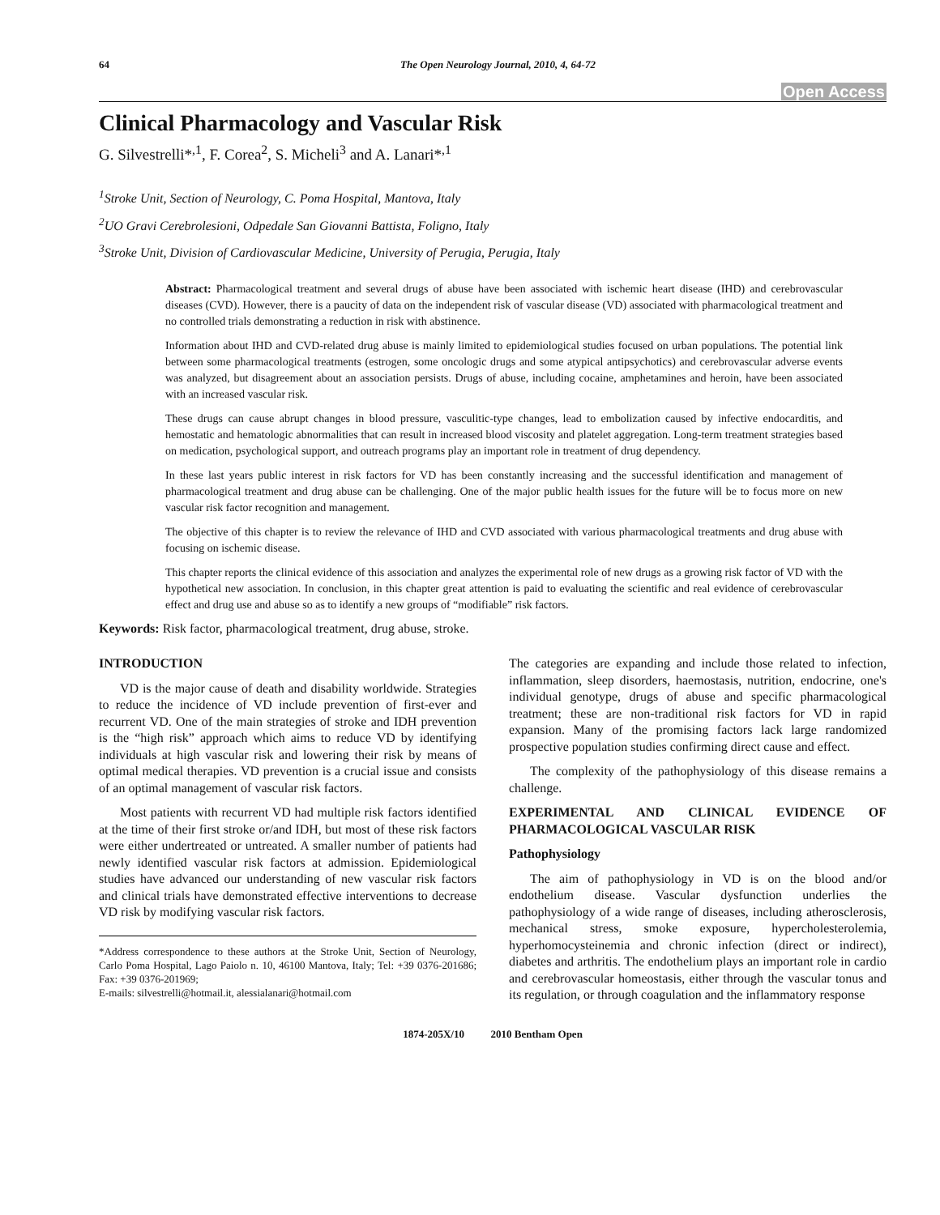64 The Open Neurology Journal, 2010, 4, 64-72
Open Access
Clinical Pharmacology and Vascular Risk
G. Silvestrelli*<sup>,1</sup>, F. Corea<sup>2</sup>, S. Micheli<sup>3</sup> and A. Lanari*<sup>,1</sup>
<sup>1</sup> Stroke Unit, Section of Neurology, C. Poma Hospital, Mantova, Italy
<sup>2</sup> UO Gravi Cerebrolesioni, Odpedale San Giovanni Battista, Foligno, Italy
<sup>3</sup> Stroke Unit, Division of Cardiovascular Medicine, University of Perugia, Perugia, Italy
Abstract: Pharmacological treatment and several drugs of abuse have been associated with ischemic heart disease (IHD) and cerebrovascular diseases (CVD). However, there is a paucity of data on the independent risk of vascular disease (VD) associated with pharmacological treatment and no controlled trials demonstrating a reduction in risk with abstinence.
Information about IHD and CVD-related drug abuse is mainly limited to epidemiological studies focused on urban populations. The potential link between some pharmacological treatments (estrogen, some oncologic drugs and some atypical antipsychotics) and cerebrovascular adverse events was analyzed, but disagreement about an association persists. Drugs of abuse, including cocaine, amphetamines and heroin, have been associated with an increased vascular risk.
These drugs can cause abrupt changes in blood pressure, vasculitic-type changes, lead to embolization caused by infective endocarditis, and hemostatic and hematologic abnormalities that can result in increased blood viscosity and platelet aggregation. Long-term treatment strategies based on medication, psychological support, and outreach programs play an important role in treatment of drug dependency.
In these last years public interest in risk factors for VD has been constantly increasing and the successful identification and management of pharmacological treatment and drug abuse can be challenging. One of the major public health issues for the future will be to focus more on new vascular risk factor recognition and management.
The objective of this chapter is to review the relevance of IHD and CVD associated with various pharmacological treatments and drug abuse with focusing on ischemic disease.
This chapter reports the clinical evidence of this association and analyzes the experimental role of new drugs as a growing risk factor of VD with the hypothetical new association. In conclusion, in this chapter great attention is paid to evaluating the scientific and real evidence of cerebrovascular effect and drug use and abuse so as to identify a new groups of “modifiable” risk factors.
Keywords: Risk factor, pharmacological treatment, drug abuse, stroke.
INTRODUCTION
VD is the major cause of death and disability worldwide. Strategies to reduce the incidence of VD include prevention of first-ever and recurrent VD. One of the main strategies of stroke and IDH prevention is the “high risk” approach which aims to reduce VD by identifying individuals at high vascular risk and lowering their risk by means of optimal medical therapies. VD prevention is a crucial issue and consists of an optimal management of vascular risk factors.
Most patients with recurrent VD had multiple risk factors identified at the time of their first stroke or/and IDH, but most of these risk factors were either undertreated or untreated. A smaller number of patients had newly identified vascular risk factors at admission. Epidemiological studies have advanced our understanding of new vascular risk factors and clinical trials have demonstrated effective interventions to decrease VD risk by modifying vascular risk factors.
*Address correspondence to these authors at the Stroke Unit, Section of Neurology, Carlo Poma Hospital, Lago Paiolo n. 10, 46100 Mantova, Italy; Tel: +39 0376-201686; Fax: +39 0376-201969;
E-mails: silvestrelli@hotmail.it, alessialanari@hotmail.com
The categories are expanding and include those related to infection, inflammation, sleep disorders, haemostasis, nutrition, endocrine, one's individual genotype, drugs of abuse and specific pharmacological treatment; these are non-traditional risk factors for VD in rapid expansion. Many of the promising factors lack large randomized prospective population studies confirming direct cause and effect.
The complexity of the pathophysiology of this disease remains a challenge.
EXPERIMENTAL AND CLINICAL EVIDENCE OF PHARMACOLOGICAL VASCULAR RISK
Pathophysiology
The aim of pathophysiology in VD is on the blood and/or endothelium disease. Vascular dysfunction underlies the pathophysiology of a wide range of diseases, including atherosclerosis, mechanical stress, smoke exposure, hypercholesterolemia, hyperhomocysteinemia and chronic infection (direct or indirect), diabetes and arthritis. The endothelium plays an important role in cardio and cerebrovascular homeostasis, either through the vascular tonus and its regulation, or through coagulation and the inflammatory response
1874-205X/10 2010 Bentham Open